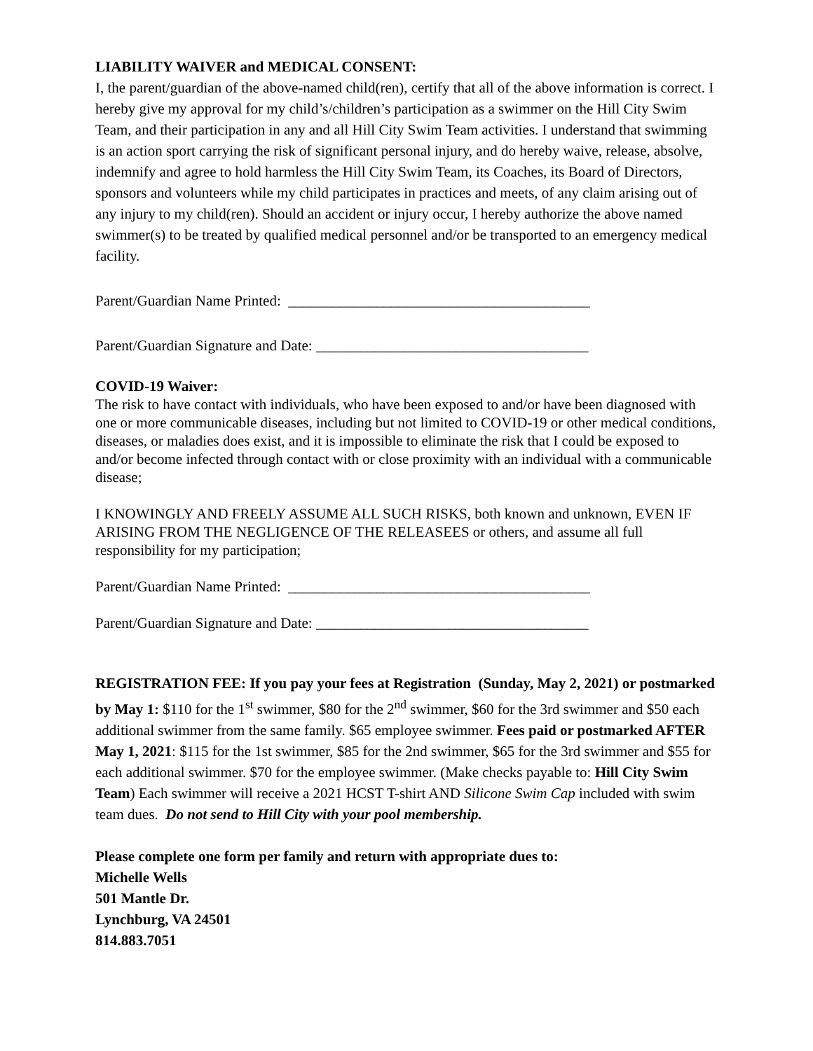LIABILITY WAIVER and MEDICAL CONSENT:
I, the parent/guardian of the above-named child(ren), certify that all of the above information is correct. I hereby give my approval for my child’s/children’s participation as a swimmer on the Hill City Swim Team, and their participation in any and all Hill City Swim Team activities. I understand that swimming is an action sport carrying the risk of significant personal injury, and do hereby waive, release, absolve, indemnify and agree to hold harmless the Hill City Swim Team, its Coaches, its Board of Directors, sponsors and volunteers while my child participates in practices and meets, of any claim arising out of any injury to my child(ren). Should an accident or injury occur, I hereby authorize the above named swimmer(s) to be treated by qualified medical personnel and/or be transported to an emergency medical facility.
Parent/Guardian Name Printed: _________________________________________
Parent/Guardian Signature and Date: _____________________________________
COVID-19 Waiver:
The risk to have contact with individuals, who have been exposed to and/or have been diagnosed with one or more communicable diseases, including but not limited to COVID-19 or other medical conditions, diseases, or maladies does exist, and it is impossible to eliminate the risk that I could be exposed to and/or become infected through contact with or close proximity with an individual with a communicable disease;
I KNOWINGLY AND FREELY ASSUME ALL SUCH RISKS, both known and unknown, EVEN IF ARISING FROM THE NEGLIGENCE OF THE RELEASEES or others, and assume all full responsibility for my participation;
Parent/Guardian Name Printed: _________________________________________
Parent/Guardian Signature and Date: _____________________________________
REGISTRATION FEE: If you pay your fees at Registration (Sunday, May 2, 2021) or postmarked by May 1: $110 for the 1<sup>st</sup> swimmer, $80 for the 2<sup>nd</sup> swimmer, $60 for the 3rd swimmer and $50 each additional swimmer from the same family. $65 employee swimmer. Fees paid or postmarked AFTER May 1, 2021: $115 for the 1st swimmer, $85 for the 2nd swimmer, $65 for the 3rd swimmer and $55 for each additional swimmer. $70 for the employee swimmer. (Make checks payable to: Hill City Swim Team) Each swimmer will receive a 2021 HCST T-shirt AND Silicone Swim Cap included with swim team dues. Do not send to Hill City with your pool membership.
Please complete one form per family and return with appropriate dues to:
Michelle Wells
501 Mantle Dr.
Lynchburg, VA 24501
814.883.7051